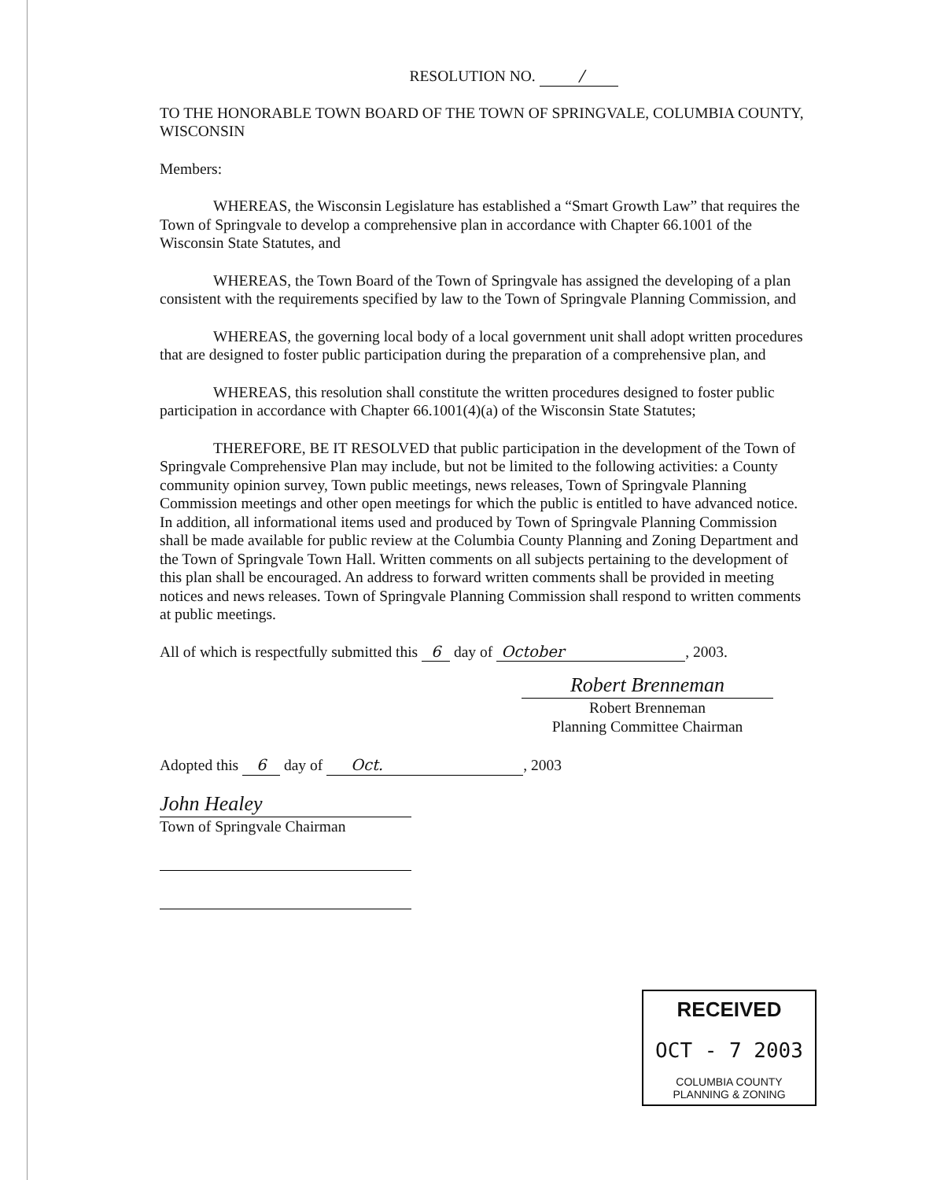RESOLUTION NO. /
TO THE HONORABLE TOWN BOARD OF THE TOWN OF SPRINGVALE, COLUMBIA COUNTY, WISCONSIN
Members:
WHEREAS, the Wisconsin Legislature has established a “Smart Growth Law” that requires the Town of Springvale to develop a comprehensive plan in accordance with Chapter 66.1001 of the Wisconsin State Statutes, and
WHEREAS, the Town Board of the Town of Springvale has assigned the developing of a plan consistent with the requirements specified by law to the Town of Springvale Planning Commission, and
WHEREAS, the governing local body of a local government unit shall adopt written procedures that are designed to foster public participation during the preparation of a comprehensive plan, and
WHEREAS, this resolution shall constitute the written procedures designed to foster public participation in accordance with Chapter 66.1001(4)(a) of the Wisconsin State Statutes;
THEREFORE, BE IT RESOLVED that public participation in the development of the Town of Springvale Comprehensive Plan may include, but not be limited to the following activities: a County community opinion survey, Town public meetings, news releases, Town of Springvale Planning Commission meetings and other open meetings for which the public is entitled to have advanced notice. In addition, all informational items used and produced by Town of Springvale Planning Commission shall be made available for public review at the Columbia County Planning and Zoning Department and the Town of Springvale Town Hall. Written comments on all subjects pertaining to the development of this plan shall be encouraged. An address to forward written comments shall be provided in meeting notices and news releases. Town of Springvale Planning Commission shall respond to written comments at public meetings.
All of which is respectfully submitted this 6 day of October, 2003.
Robert Brenneman
Robert Brenneman
Planning Committee Chairman
Adopted this 6 day of Oct., 2003
John Healey
Town of Springvale Chairman
RECEIVED
OCT - 7 2003
COLUMBIA COUNTY
PLANNING & ZONING